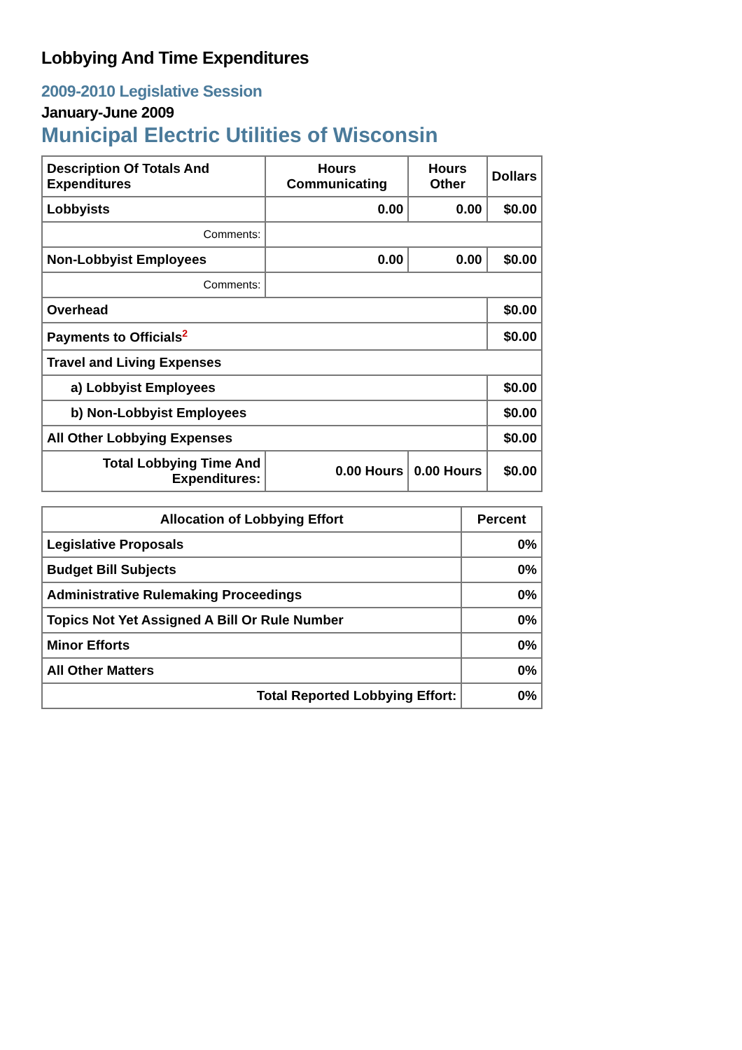Lobbying And Time Expenditures
2009-2010 Legislative Session
January-June 2009
Municipal Electric Utilities of Wisconsin
| Description Of Totals And Expenditures | Hours Communicating | Hours Other | Dollars |
| --- | --- | --- | --- |
| Lobbyists | 0.00 | 0.00 | $0.00 |
| Comments: | | | |
| Non-Lobbyist Employees | 0.00 | 0.00 | $0.00 |
| Comments: | | | |
| Overhead | | | $0.00 |
| Payments to Officials<sup>2</sup> | | | $0.00 |
| Travel and Living Expenses | | | |
| a) Lobbyist Employees | | | $0.00 |
| b) Non-Lobbyist Employees | | | $0.00 |
| All Other Lobbying Expenses | | | $0.00 |
| Total Lobbying Time And Expenditures: | 0.00 Hours | 0.00 Hours | $0.00 |
| Allocation of Lobbying Effort | Percent |
| --- | --- |
| Legislative Proposals | 0% |
| Budget Bill Subjects | 0% |
| Administrative Rulemaking Proceedings | 0% |
| Topics Not Yet Assigned A Bill Or Rule Number | 0% |
| Minor Efforts | 0% |
| All Other Matters | 0% |
| Total Reported Lobbying Effort: | 0% |